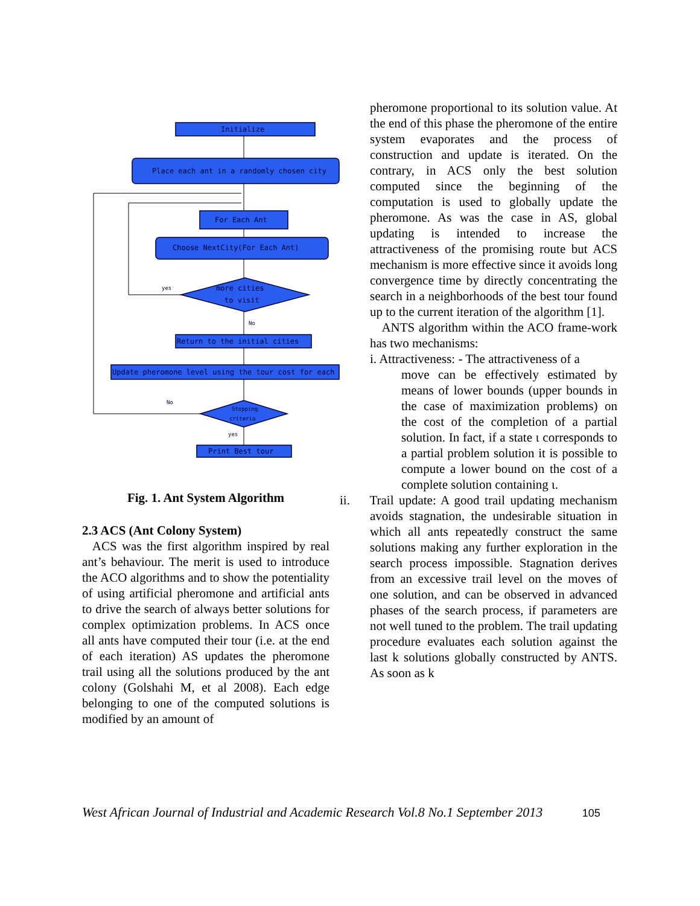Initialize
Place each ant in a randomly chosen city
For Each Ant
Choose NextCity(For Each Ant)
more cities
to visit
yes
No
Return to the initial cities
Update pheromone level using the tour cost for each
No
Stopping
criteria
yes
Print Best tour
Fig. 1. Ant System Algorithm
2.3 ACS (Ant Colony System)
ACS was the first algorithm inspired by real ant’s behaviour. The merit is used to introduce the ACO algorithms and to show the potentiality of using artificial pheromone and artificial ants to drive the search of always better solutions for complex optimization problems. In ACS once all ants have computed their tour (i.e. at the end of each iteration) AS updates the pheromone trail using all the solutions produced by the ant colony (Golshahi M, et al 2008). Each edge belonging to one of the computed solutions is modified by an amount of
pheromone proportional to its solution value. At the end of this phase the pheromone of the entire system evaporates and the process of construction and update is iterated. On the contrary, in ACS only the best solution computed since the beginning of the computation is used to globally update the pheromone. As was the case in AS, global updating is intended to increase the attractiveness of the promising route but ACS mechanism is more effective since it avoids long convergence time by directly concentrating the search in a neighborhoods of the best tour found up to the current iteration of the algorithm [1].
ANTS algorithm within the ACO frame-work has two mechanisms:
i. Attractiveness: - The attractiveness of a
move can be effectively estimated by means of lower bounds (upper bounds in the case of maximization problems) on the cost of the completion of a partial solution. In fact, if a state ι corresponds to a partial problem solution it is possible to compute a lower bound on the cost of a complete solution containing ι.
ii. Trail update: A good trail updating mechanism avoids stagnation, the undesirable situation in which all ants repeatedly construct the same solutions making any further exploration in the search process impossible. Stagnation derives from an excessive trail level on the moves of one solution, and can be observed in advanced phases of the search process, if parameters are not well tuned to the problem. The trail updating procedure evaluates each solution against the last k solutions globally constructed by ANTS. As soon as k
West African Journal of Industrial and Academic Research Vol.8 No.1 September 2013 105